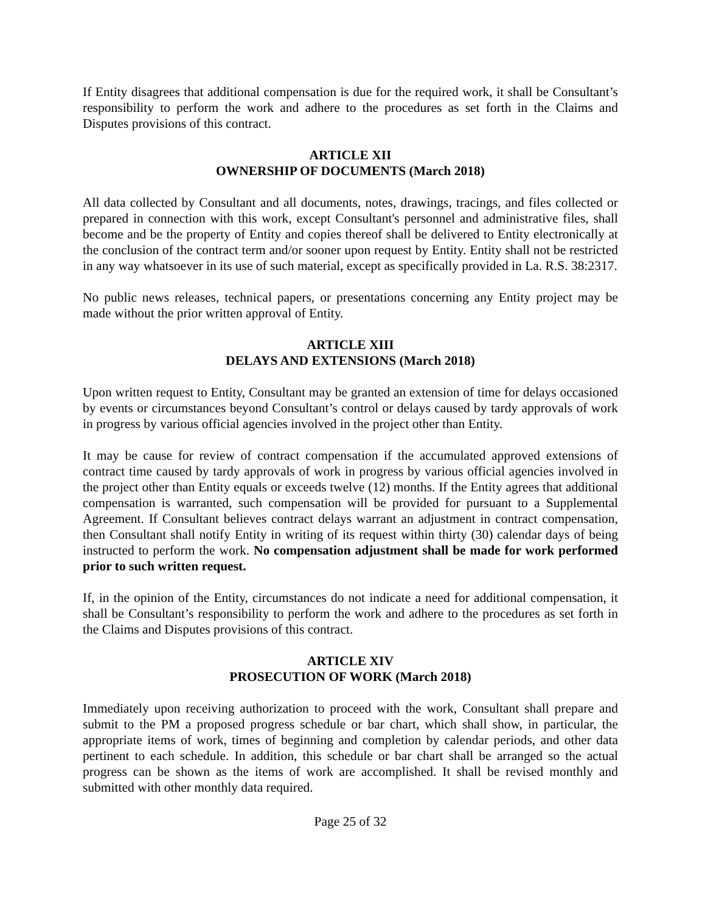If Entity disagrees that additional compensation is due for the required work, it shall be Consultant’s responsibility to perform the work and adhere to the procedures as set forth in the Claims and Disputes provisions of this contract.
ARTICLE XII
OWNERSHIP OF DOCUMENTS (March 2018)
All data collected by Consultant and all documents, notes, drawings, tracings, and files collected or prepared in connection with this work, except Consultant's personnel and administrative files, shall become and be the property of Entity and copies thereof shall be delivered to Entity electronically at the conclusion of the contract term and/or sooner upon request by Entity. Entity shall not be restricted in any way whatsoever in its use of such material, except as specifically provided in La. R.S. 38:2317.
No public news releases, technical papers, or presentations concerning any Entity project may be made without the prior written approval of Entity.
ARTICLE XIII
DELAYS AND EXTENSIONS (March 2018)
Upon written request to Entity, Consultant may be granted an extension of time for delays occasioned by events or circumstances beyond Consultant’s control or delays caused by tardy approvals of work in progress by various official agencies involved in the project other than Entity.
It may be cause for review of contract compensation if the accumulated approved extensions of contract time caused by tardy approvals of work in progress by various official agencies involved in the project other than Entity equals or exceeds twelve (12) months. If the Entity agrees that additional compensation is warranted, such compensation will be provided for pursuant to a Supplemental Agreement. If Consultant believes contract delays warrant an adjustment in contract compensation, then Consultant shall notify Entity in writing of its request within thirty (30) calendar days of being instructed to perform the work. No compensation adjustment shall be made for work performed prior to such written request.
If, in the opinion of the Entity, circumstances do not indicate a need for additional compensation, it shall be Consultant’s responsibility to perform the work and adhere to the procedures as set forth in the Claims and Disputes provisions of this contract.
ARTICLE XIV
PROSECUTION OF WORK (March 2018)
Immediately upon receiving authorization to proceed with the work, Consultant shall prepare and submit to the PM a proposed progress schedule or bar chart, which shall show, in particular, the appropriate items of work, times of beginning and completion by calendar periods, and other data pertinent to each schedule. In addition, this schedule or bar chart shall be arranged so the actual progress can be shown as the items of work are accomplished. It shall be revised monthly and submitted with other monthly data required.
Page 25 of 32